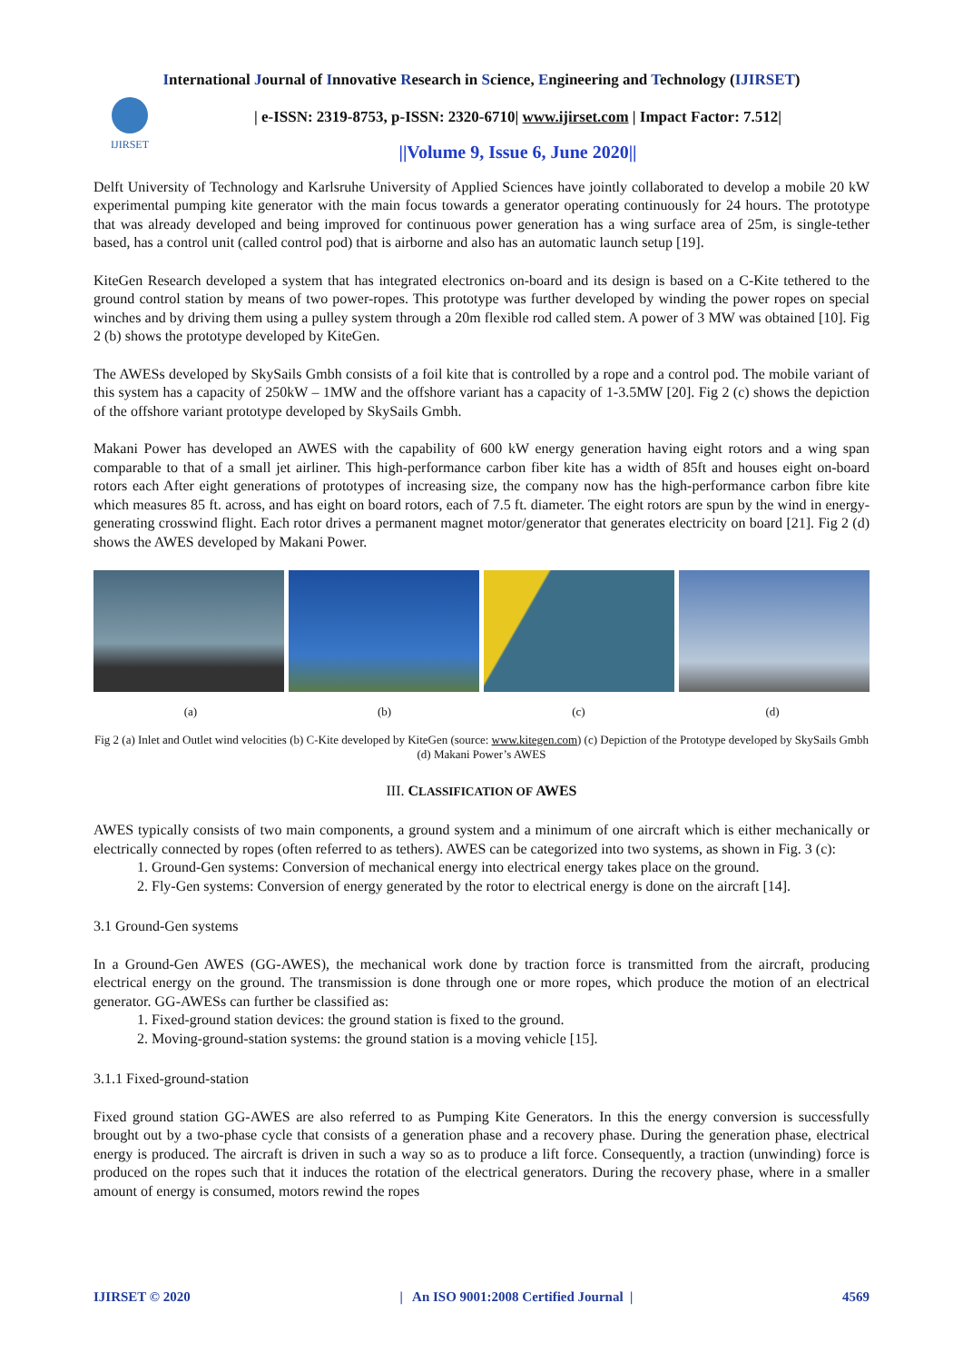International Journal of Innovative Research in Science, Engineering and Technology (IJIRSET)
IJIRSET
| e-ISSN: 2319-8753, p-ISSN: 2320-6710| www.ijirset.com | Impact Factor: 7.512|
||Volume 9, Issue 6, June 2020||
Delft University of Technology and Karlsruhe University of Applied Sciences have jointly collaborated to develop a mobile 20 kW experimental pumping kite generator with the main focus towards a generator operating continuously for 24 hours. The prototype that was already developed and being improved for continuous power generation has a wing surface area of 25m, is single-tether based, has a control unit (called control pod) that is airborne and also has an automatic launch setup [19].
KiteGen Research developed a system that has integrated electronics on-board and its design is based on a C-Kite tethered to the ground control station by means of two power-ropes. This prototype was further developed by winding the power ropes on special winches and by driving them using a pulley system through a 20m flexible rod called stem. A power of 3 MW was obtained [10]. Fig 2 (b) shows the prototype developed by KiteGen.
The AWESs developed by SkySails Gmbh consists of a foil kite that is controlled by a rope and a control pod. The mobile variant of this system has a capacity of 250kW – 1MW and the offshore variant has a capacity of 1-3.5MW [20]. Fig 2 (c) shows the depiction of the offshore variant prototype developed by SkySails Gmbh.
Makani Power has developed an AWES with the capability of 600 kW energy generation having eight rotors and a wing span comparable to that of a small jet airliner. This high-performance carbon fiber kite has a width of 85ft and houses eight on-board rotors each After eight generations of prototypes of increasing size, the company now has the high-performance carbon fibre kite which measures 85 ft. across, and has eight on board rotors, each of 7.5 ft. diameter. The eight rotors are spun by the wind in energy-generating crosswind flight. Each rotor drives a permanent magnet motor/generator that generates electricity on board [21]. Fig 2 (d) shows the AWES developed by Makani Power.
(a) (b) (c) (d)
Fig 2 (a) Inlet and Outlet wind velocities (b) C-Kite developed by KiteGen (source: www.kitegen.com) (c) Depiction of the Prototype developed by SkySails Gmbh (d) Makani Power’s AWES
III. CLASSIFICATION OF AWES
AWES typically consists of two main components, a ground system and a minimum of one aircraft which is either mechanically or electrically connected by ropes (often referred to as tethers). AWES can be categorized into two systems, as shown in Fig. 3 (c):
1. Ground-Gen systems: Conversion of mechanical energy into electrical energy takes place on the ground.
2. Fly-Gen systems: Conversion of energy generated by the rotor to electrical energy is done on the aircraft [14].
3.1 Ground-Gen systems
In a Ground-Gen AWES (GG-AWES), the mechanical work done by traction force is transmitted from the aircraft, producing electrical energy on the ground. The transmission is done through one or more ropes, which produce the motion of an electrical generator. GG-AWESs can further be classified as:
1. Fixed-ground station devices: the ground station is fixed to the ground.
2. Moving-ground-station systems: the ground station is a moving vehicle [15].
3.1.1 Fixed-ground-station
Fixed ground station GG-AWES are also referred to as Pumping Kite Generators. In this the energy conversion is successfully brought out by a two-phase cycle that consists of a generation phase and a recovery phase. During the generation phase, electrical energy is produced. The aircraft is driven in such a way so as to produce a lift force. Consequently, a traction (unwinding) force is produced on the ropes such that it induces the rotation of the electrical generators. During the recovery phase, where in a smaller amount of energy is consumed, motors rewind the ropes
IJIRSET © 2020 | An ISO 9001:2008 Certified Journal | 4569